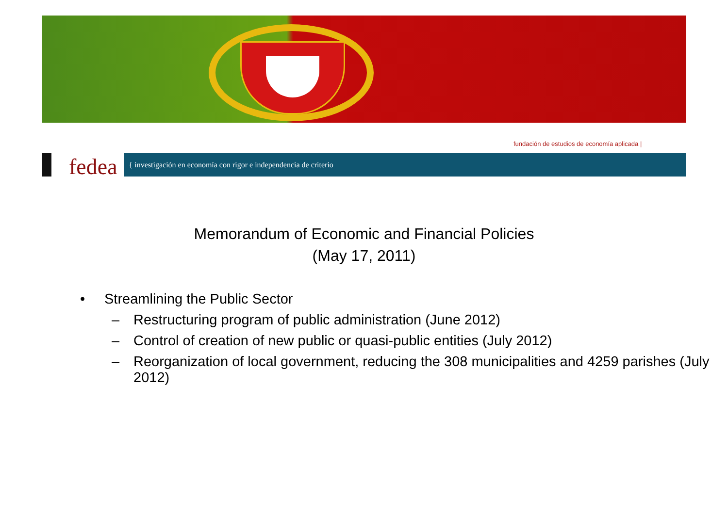fundación de estudios de economía aplicada |
fedea
{ investigación en economía con rigor e independencia de criterio
Memorandum of Economic and Financial Policies
(May 17, 2011)
• Streamlining the Public Sector
– Restructuring program of public administration (June 2012)
– Control of creation of new public or quasi-public entities (July 2012)
– Reorganization of local government, reducing the 308 municipalities and 4259 parishes (July 2012)